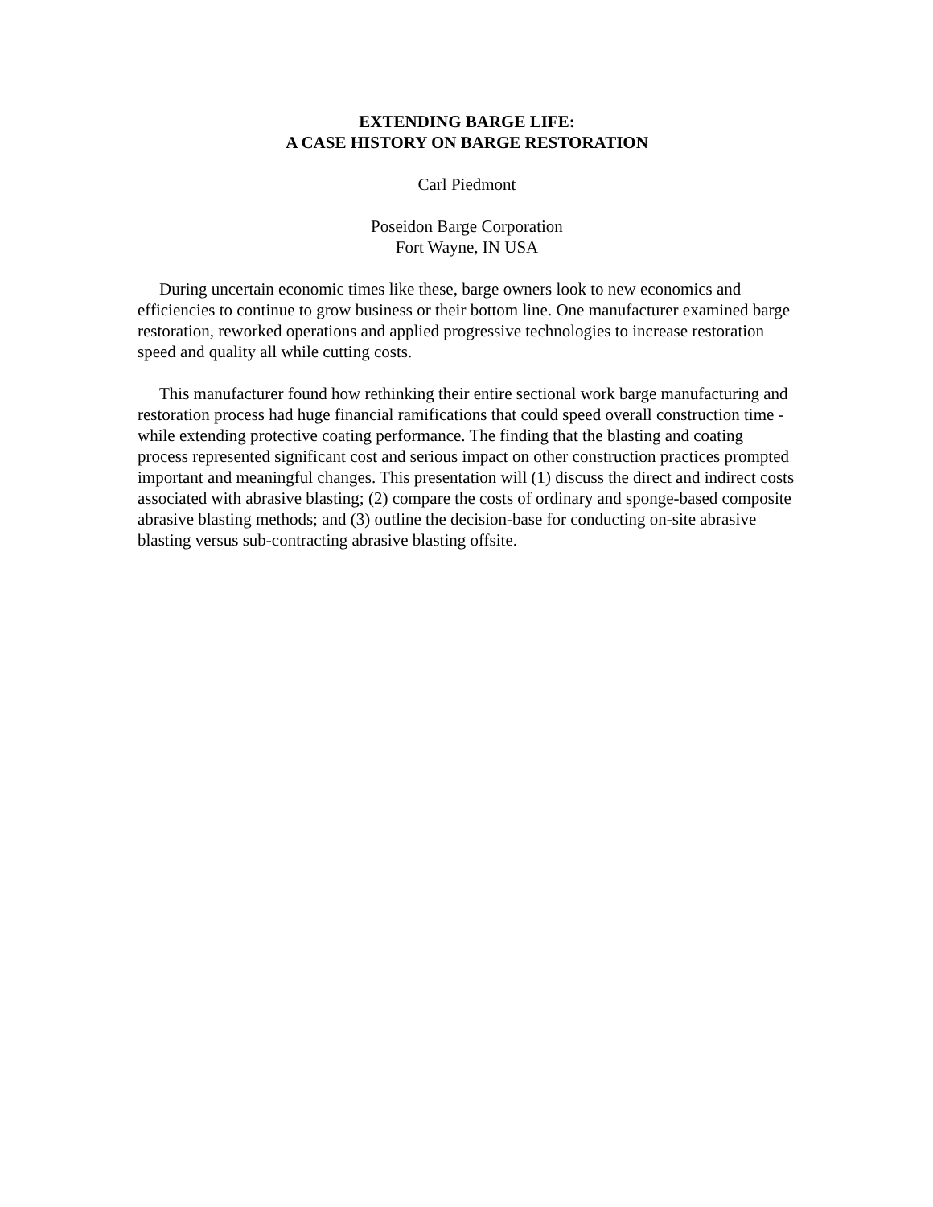EXTENDING BARGE LIFE:
A CASE HISTORY ON BARGE RESTORATION
Carl Piedmont
Poseidon Barge Corporation
Fort Wayne, IN USA
During uncertain economic times like these, barge owners look to new economics and efficiencies to continue to grow business or their bottom line. One manufacturer examined barge restoration, reworked operations and applied progressive technologies to increase restoration speed and quality all while cutting costs.
This manufacturer found how rethinking their entire sectional work barge manufacturing and restoration process had huge financial ramifications that could speed overall construction time - while extending protective coating performance. The finding that the blasting and coating process represented significant cost and serious impact on other construction practices prompted important and meaningful changes. This presentation will (1) discuss the direct and indirect costs associated with abrasive blasting; (2) compare the costs of ordinary and sponge-based composite abrasive blasting methods; and (3) outline the decision-base for conducting on-site abrasive blasting versus sub-contracting abrasive blasting offsite.